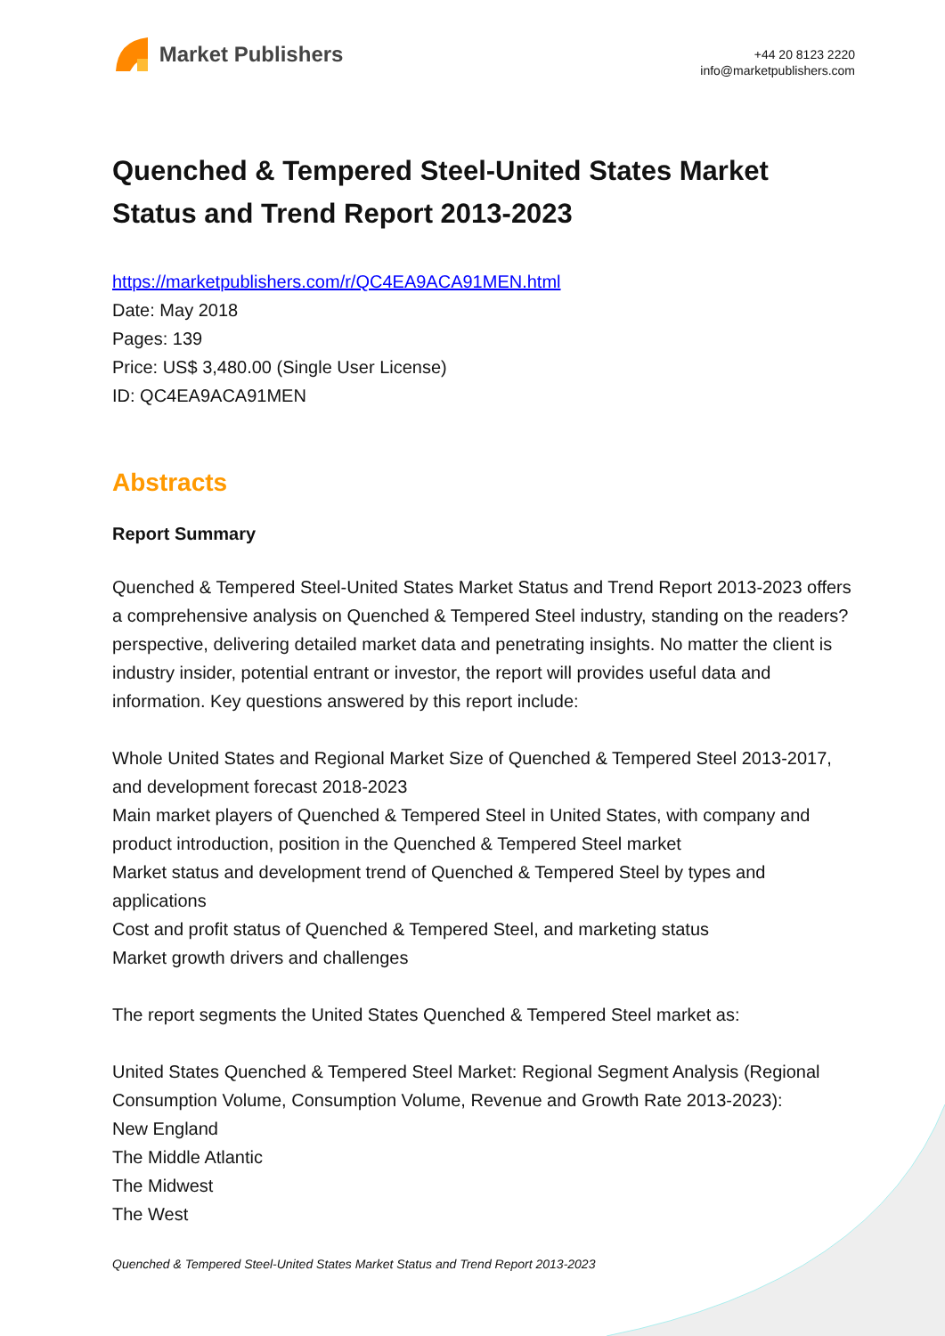Market Publishers
+44 20 8123 2220
info@marketpublishers.com
Quenched & Tempered Steel-United States Market Status and Trend Report 2013-2023
https://marketpublishers.com/r/QC4EA9ACA91MEN.html
Date: May 2018
Pages: 139
Price: US$ 3,480.00 (Single User License)
ID: QC4EA9ACA91MEN
Abstracts
Report Summary
Quenched & Tempered Steel-United States Market Status and Trend Report 2013-2023 offers a comprehensive analysis on Quenched & Tempered Steel industry, standing on the readers? perspective, delivering detailed market data and penetrating insights. No matter the client is industry insider, potential entrant or investor, the report will provides useful data and information. Key questions answered by this report include:
Whole United States and Regional Market Size of Quenched & Tempered Steel 2013-2017, and development forecast 2018-2023
Main market players of Quenched & Tempered Steel in United States, with company and product introduction, position in the Quenched & Tempered Steel market
Market status and development trend of Quenched & Tempered Steel by types and applications
Cost and profit status of Quenched & Tempered Steel, and marketing status
Market growth drivers and challenges
The report segments the United States Quenched & Tempered Steel market as:
United States Quenched & Tempered Steel Market: Regional Segment Analysis (Regional Consumption Volume, Consumption Volume, Revenue and Growth Rate 2013-2023):
New England
The Middle Atlantic
The Midwest
The West
Quenched & Tempered Steel-United States Market Status and Trend Report 2013-2023